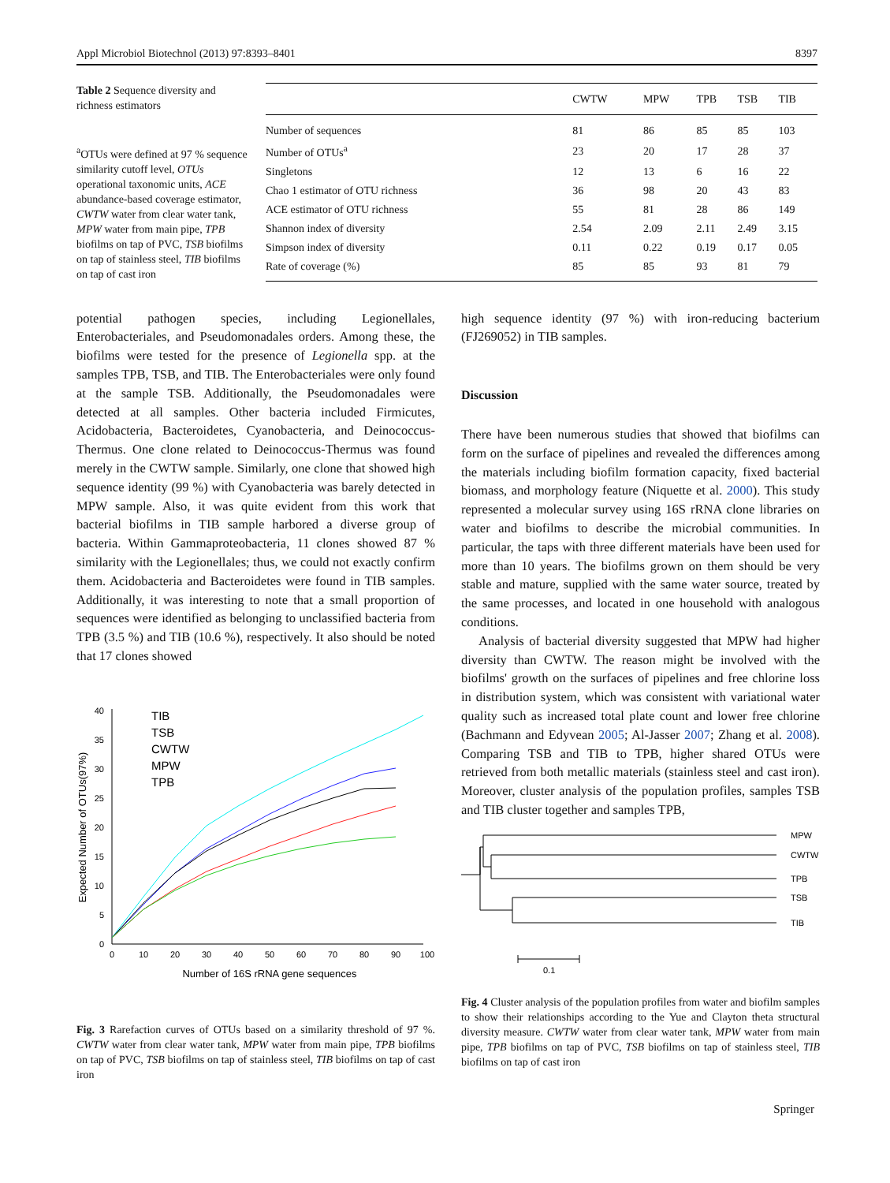Appl Microbiol Biotechnol (2013) 97:8393–8401 8397
Table 2 Sequence diversity and richness estimators
<sup>a</sup> OTUs were defined at 97 % sequence similarity cutoff level, OTUs operational taxonomic units, ACE abundance-based coverage estimator, CWTW water from clear water tank, MPW water from main pipe, TPB biofilms on tap of PVC, TSB biofilms on tap of stainless steel, TIB biofilms on tap of cast iron
| | CWTW | MPW | TPB | TSB | TIB |
| --- | --- | --- | --- | --- | --- |
| Number of sequences | 81 | 86 | 85 | 85 | 103 |
| Number of OTUs<sup>a</sup> | 23 | 20 | 17 | 28 | 37 |
| Singletons | 12 | 13 | 6 | 16 | 22 |
| Chao 1 estimator of OTU richness | 36 | 98 | 20 | 43 | 83 |
| ACE estimator of OTU richness | 55 | 81 | 28 | 86 | 149 |
| Shannon index of diversity | 2.54 | 2.09 | 2.11 | 2.49 | 3.15 |
| Simpson index of diversity | 0.11 | 0.22 | 0.19 | 0.17 | 0.05 |
| Rate of coverage (%) | 85 | 85 | 93 | 81 | 79 |
potential pathogen species, including Legionellales, Enterobacteriales, and Pseudomonadales orders. Among these, the biofilms were tested for the presence of Legionella spp. at the samples TPB, TSB, and TIB. The Enterobacteriales were only found at the sample TSB. Additionally, the Pseudomonadales were detected at all samples. Other bacteria included Firmicutes, Acidobacteria, Bacteroidetes, Cyanobacteria, and Deinococcus-Thermus. One clone related to Deinococcus-Thermus was found merely in the CWTW sample. Similarly, one clone that showed high sequence identity (99 %) with Cyanobacteria was barely detected in MPW sample. Also, it was quite evident from this work that bacterial biofilms in TIB sample harbored a diverse group of bacteria. Within Gammaproteobacteria, 11 clones showed 87 % similarity with the Legionellales; thus, we could not exactly confirm them. Acidobacteria and Bacteroidetes were found in TIB samples. Additionally, it was interesting to note that a small proportion of sequences were identified as belonging to unclassified bacteria from TPB (3.5 %) and TIB (10.6 %), respectively. It also should be noted that 17 clones showed
0
5
10
15
20
25
30
35
40
0
10
20
30
40
50
60
70
80
90
100
Number of 16S rRNA gene sequences
Expected Number of OTUs(97%)
TIB
TSB
CWTW
MPW
TPB
Fig. 3 Rarefaction curves of OTUs based on a similarity threshold of 97 %. CWTW water from clear water tank, MPW water from main pipe, TPB biofilms on tap of PVC, TSB biofilms on tap of stainless steel, TIB biofilms on tap of cast iron
high sequence identity (97 %) with iron-reducing bacterium (FJ269052) in TIB samples.
Discussion
There have been numerous studies that showed that biofilms can form on the surface of pipelines and revealed the differences among the materials including biofilm formation capacity, fixed bacterial biomass, and morphology feature (Niquette et al. 2000). This study represented a molecular survey using 16S rRNA clone libraries on water and biofilms to describe the microbial communities. In particular, the taps with three different materials have been used for more than 10 years. The biofilms grown on them should be very stable and mature, supplied with the same water source, treated by the same processes, and located in one household with analogous conditions.
Analysis of bacterial diversity suggested that MPW had higher diversity than CWTW. The reason might be involved with the biofilms' growth on the surfaces of pipelines and free chlorine loss in distribution system, which was consistent with variational water quality such as increased total plate count and lower free chlorine (Bachmann and Edyvean 2005; Al-Jasser 2007; Zhang et al. 2008). Comparing TSB and TIB to TPB, higher shared OTUs were retrieved from both metallic materials (stainless steel and cast iron). Moreover, cluster analysis of the population profiles, samples TSB and TIB cluster together and samples TPB,
MPW
CWTW
TPB
TSB
TIB
0.1
Fig. 4 Cluster analysis of the population profiles from water and biofilm samples to show their relationships according to the Yue and Clayton theta structural diversity measure. CWTW water from clear water tank, MPW water from main pipe, TPB biofilms on tap of PVC, TSB biofilms on tap of stainless steel, TIB biofilms on tap of cast iron
Springer